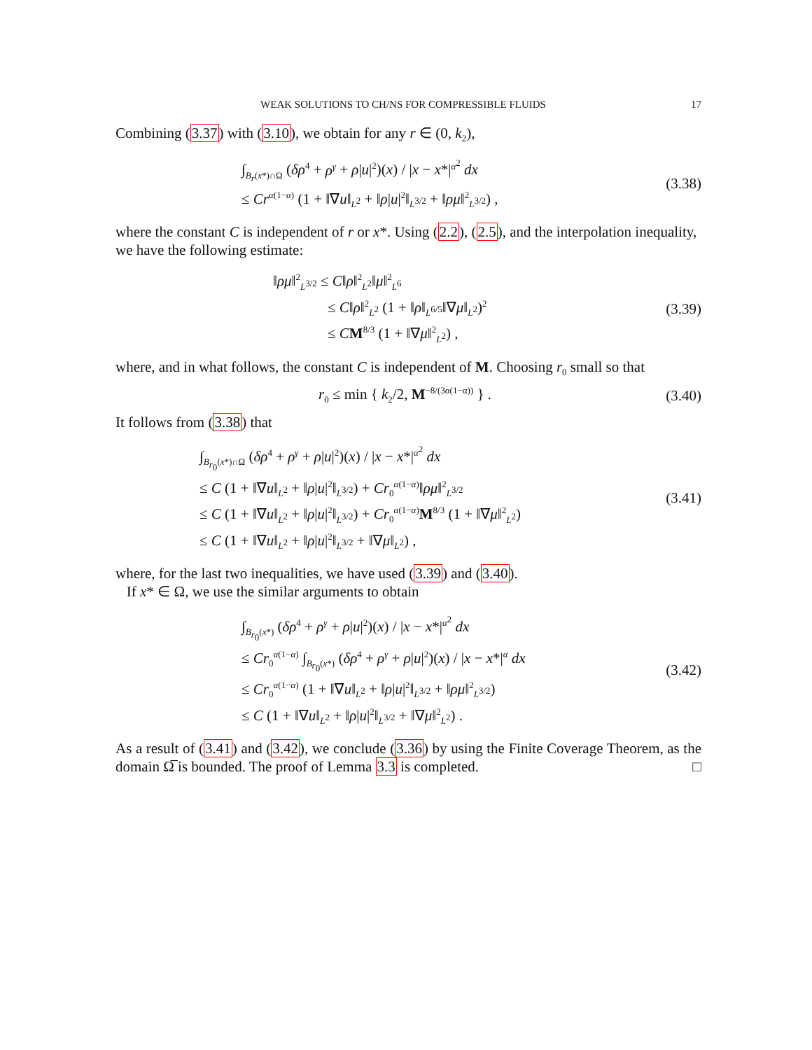WEAK SOLUTIONS TO CH/NS FOR COMPRESSIBLE FLUIDS 17
Combining (3.37) with (3.10), we obtain for any r ∈ (0, k<sub>2</sub>),
∫<sub>B<sub>r</sub>(x*)∩Ω</sub> (δρ<sup>4</sup> + ρ<sup>γ</sup> + ρ|u|<sup>2</sup>)(x) / |x − x*|<sup>α<sup>2</sup></sup> dx
≤ Cr<sup>α(1−α)</sup> (1 + ‖∇u‖<sub>L<sup>2</sup></sub> + ‖ρ|u|<sup>2</sup>‖<sub>L<sup>3/2</sup></sub> + ‖ρμ‖<sup>2</sup><sub>L<sup>3/2</sup></sub>) ,
(3.38)
where the constant C is independent of r or x*. Using (2.2), (2.5), and the interpolation inequality, we have the following estimate:
‖ρμ‖<sup>2</sup><sub>L<sup>3/2</sup></sub> ≤ C‖ρ‖<sup>2</sup><sub>L<sup>2</sup></sub>‖μ‖<sup>2</sup><sub>L<sup>6</sup></sub>
≤ C‖ρ‖<sup>2</sup><sub>L<sup>2</sup></sub> (1 + ‖ρ‖<sub>L<sup>6/5</sup></sub>‖∇μ‖<sub>L<sup>2</sup></sub>)<sup>2</sup>
≤ CM<sup>8/3</sup> (1 + ‖∇μ‖<sup>2</sup><sub>L<sup>2</sup></sub>) ,
(3.39)
where, and in what follows, the constant C is independent of M. Choosing r<sub>0</sub> small so that
r<sub>0</sub> ≤ min { k<sub>2</sub>/2, M<sup>−8/(3α(1−α))</sup> } .
(3.40)
It follows from (3.38) that
∫<sub>B<sub>r<sub>0</sub></sub>(x*)∩Ω</sub> (δρ<sup>4</sup> + ρ<sup>γ</sup> + ρ|u|<sup>2</sup>)(x) / |x − x*|<sup>α<sup>2</sup></sup> dx
≤ C (1 + ‖∇u‖<sub>L<sup>2</sup></sub> + ‖ρ|u|<sup>2</sup>‖<sub>L<sup>3/2</sup></sub>) + Cr<sub>0</sub><sup>α(1−α)</sup>‖ρμ‖<sup>2</sup><sub>L<sup>3/2</sup></sub>
≤ C (1 + ‖∇u‖<sub>L<sup>2</sup></sub> + ‖ρ|u|<sup>2</sup>‖<sub>L<sup>3/2</sup></sub>) + Cr<sub>0</sub><sup>α(1−α)</sup>M<sup>8/3</sup> (1 + ‖∇μ‖<sup>2</sup><sub>L<sup>2</sup></sub>)
≤ C (1 + ‖∇u‖<sub>L<sup>2</sup></sub> + ‖ρ|u|<sup>2</sup>‖<sub>L<sup>3/2</sup></sub> + ‖∇μ‖<sub>L<sup>2</sup></sub>) ,
(3.41)
where, for the last two inequalities, we have used (3.39) and (3.40).
If x* ∈ Ω, we use the similar arguments to obtain
∫<sub>B<sub>r<sub>0</sub></sub>(x*)</sub> (δρ<sup>4</sup> + ρ<sup>γ</sup> + ρ|u|<sup>2</sup>)(x) / |x − x*|<sup>α<sup>2</sup></sup> dx
≤ Cr<sub>0</sub><sup>α(1−α)</sup> ∫<sub>B<sub>r<sub>0</sub></sub>(x*)</sub> (δρ<sup>4</sup> + ρ<sup>γ</sup> + ρ|u|<sup>2</sup>)(x) / |x − x*|<sup>α</sup> dx
≤ Cr<sub>0</sub><sup>α(1−α)</sup> (1 + ‖∇u‖<sub>L<sup>2</sup></sub> + ‖ρ|u|<sup>2</sup>‖<sub>L<sup>3/2</sup></sub> + ‖ρμ‖<sup>2</sup><sub>L<sup>3/2</sup></sub>)
≤ C (1 + ‖∇u‖<sub>L<sup>2</sup></sub> + ‖ρ|u|<sup>2</sup>‖<sub>L<sup>3/2</sup></sub> + ‖∇μ‖<sup>2</sup><sub>L<sup>2</sup></sub>) .
(3.42)
As a result of (3.41) and (3.42), we conclude (3.36) by using the Finite Coverage Theorem, as the domain Ω̅ is bounded. The proof of Lemma 3.3 is completed. □